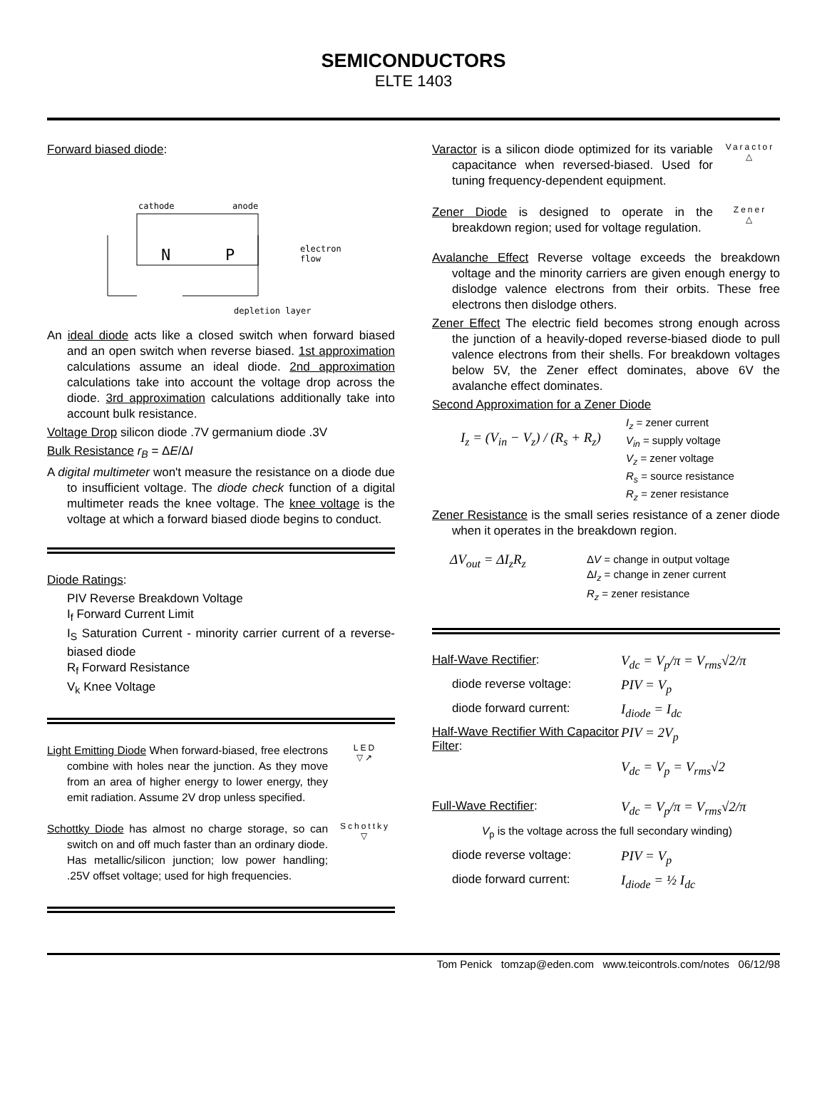SEMICONDUCTORS
ELTE 1403
Forward biased diode:
cathode
anode
N
P
electron
flow
depletion layer
An ideal diode acts like a closed switch when forward biased and an open switch when reverse biased. 1st approximation calculations assume an ideal diode. 2nd approximation calculations take into account the voltage drop across the diode. 3rd approximation calculations additionally take into account bulk resistance.
Voltage Drop silicon diode .7V germanium diode .3V
Bulk Resistance r<sub>B</sub> = ΔE/ΔI
A digital multimeter won't measure the resistance on a diode due to insufficient voltage. The diode check function of a digital multimeter reads the knee voltage. The knee voltage is the voltage at which a forward biased diode begins to conduct.
Diode Ratings:
PIV Reverse Breakdown Voltage
I<sub>f</sub> Forward Current Limit
I<sub>S</sub> Saturation Current - minority carrier current of a reverse-biased diode
R<sub>f</sub> Forward Resistance
V<sub>k</sub> Knee Voltage
Light Emitting Diode When forward-biased, free electrons combine with holes near the junction. As they move from an area of higher energy to lower energy, they emit radiation. Assume 2V drop unless specified.
LED
▽↗
Schottky Diode has almost no charge storage, so can switch on and off much faster than an ordinary diode. Has metallic/silicon junction; low power handling; .25V offset voltage; used for high frequencies.
Schottky
▽
Varactor is a silicon diode optimized for its variable capacitance when reversed-biased. Used for tuning frequency-dependent equipment.
Varactor
△
Zener Diode is designed to operate in the breakdown region; used for voltage regulation.
Zener
△
Avalanche Effect Reverse voltage exceeds the breakdown voltage and the minority carriers are given enough energy to dislodge valence electrons from their orbits. These free electrons then dislodge others.
Zener Effect The electric field becomes strong enough across the junction of a heavily-doped reverse-biased diode to pull valence electrons from their shells. For breakdown voltages below 5V, the Zener effect dominates, above 6V the avalanche effect dominates.
Second Approximation for a Zener Diode
I<sub>z</sub> = (V<sub>in</sub> − V<sub>z</sub>) / (R<sub>s</sub> + R<sub>z</sub>)
I<sub>z</sub> = zener current
V<sub>in</sub> = supply voltage
V<sub>z</sub> = zener voltage
R<sub>s</sub> = source resistance
R<sub>z</sub> = zener resistance
Zener Resistance is the small series resistance of a zener diode when it operates in the breakdown region.
ΔV<sub>out</sub> = ΔI<sub>z</sub>R<sub>z</sub>
ΔV = change in output voltage
ΔI<sub>z</sub> = change in zener current
R<sub>z</sub> = zener resistance
Half-Wave Rectifier: V<sub>dc</sub> = V<sub>p</sub>/π = V<sub>rms</sub>√2/π
diode reverse voltage: PIV = V<sub>p</sub>
diode forward current: I<sub>diode</sub> = I<sub>dc</sub>
Half-Wave Rectifier With Capacitor Filter:
PIV = 2V<sub>p</sub>
V<sub>dc</sub> = V<sub>p</sub> = V<sub>rms</sub>√2
Full-Wave Rectifier: V<sub>dc</sub> = V<sub>p</sub>/π = V<sub>rms</sub>√2/π
V<sub>p</sub> is the voltage across the full secondary winding)
diode reverse voltage: PIV = V<sub>p</sub>
diode forward current: I<sub>diode</sub> = ½ I<sub>dc</sub>
Tom Penick tomzap@eden.com www.teicontrols.com/notes 06/12/98